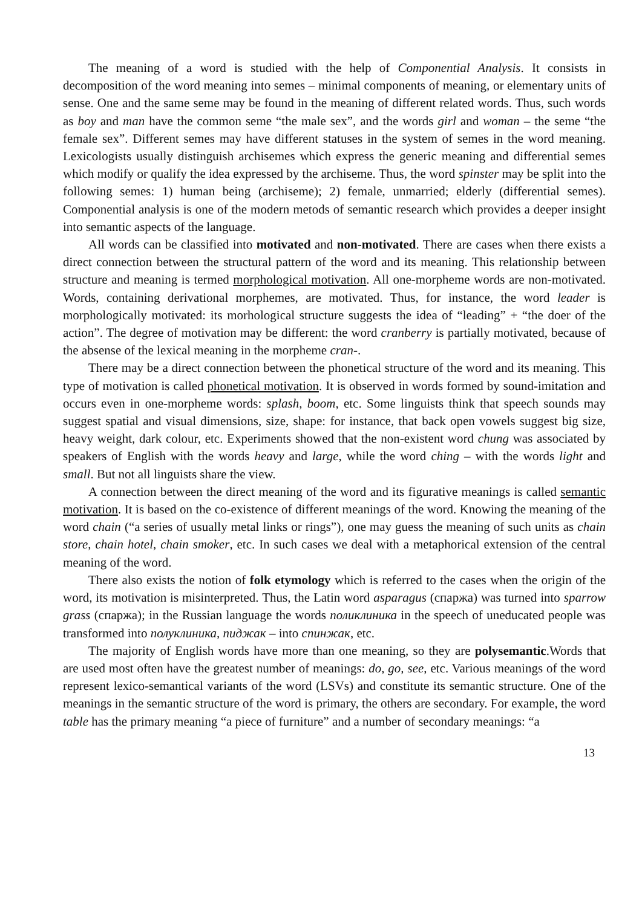The meaning of a word is studied with the help of Componential Analysis. It consists in decomposition of the word meaning into semes – minimal components of meaning, or elementary units of sense. One and the same seme may be found in the meaning of different related words. Thus, such words as boy and man have the common seme “the male sex”, and the words girl and woman – the seme “the female sex”. Different semes may have different statuses in the system of semes in the word meaning. Lexicologists usually distinguish archisemes which express the generic meaning and differential semes which modify or qualify the idea expressed by the archiseme. Thus, the word spinster may be split into the following semes: 1) human being (archiseme); 2) female, unmarried; elderly (differential semes). Componential analysis is one of the modern metods of semantic research which provides a deeper insight into semantic aspects of the language.
All words can be classified into motivated and non-motivated. There are cases when there exists a direct connection between the structural pattern of the word and its meaning. This relationship between structure and meaning is termed morphological motivation. All one-morpheme words are non-motivated. Words, containing derivational morphemes, are motivated. Thus, for instance, the word leader is morphologically motivated: its morhological structure suggests the idea of “leading” + “the doer of the action”. The degree of motivation may be different: the word cranberry is partially motivated, because of the absense of the lexical meaning in the morpheme cran-.
There may be a direct connection between the phonetical structure of the word and its meaning. This type of motivation is called phonetical motivation. It is observed in words formed by sound-imitation and occurs even in one-morpheme words: splash, boom, etc. Some linguists think that speech sounds may suggest spatial and visual dimensions, size, shape: for instance, that back open vowels suggest big size, heavy weight, dark colour, etc. Experiments showed that the non-existent word chung was associated by speakers of English with the words heavy and large, while the word ching – with the words light and small. But not all linguists share the view.
A connection between the direct meaning of the word and its figurative meanings is called semantic motivation. It is based on the co-existence of different meanings of the word. Knowing the meaning of the word chain (“a series of usually metal links or rings”), one may guess the meaning of such units as chain store, chain hotel, chain smoker, etc. In such cases we deal with a metaphorical extension of the central meaning of the word.
There also exists the notion of folk etymology which is referred to the cases when the origin of the word, its motivation is misinterpreted. Thus, the Latin word asparagus (спаржа) was turned into sparrow grass (спаржа); in the Russian language the words поликлиника in the speech of uneducated people was transformed into полуклиника, пиджак – into спинжак, etc.
The majority of English words have more than one meaning, so they are polysemantic.Words that are used most often have the greatest number of meanings: do, go, see, etc. Various meanings of the word represent lexico-semantical variants of the word (LSVs) and constitute its semantic structure. One of the meanings in the semantic structure of the word is primary, the others are secondary. For example, the word table has the primary meaning “a piece of furniture” and a number of secondary meanings: “a
13